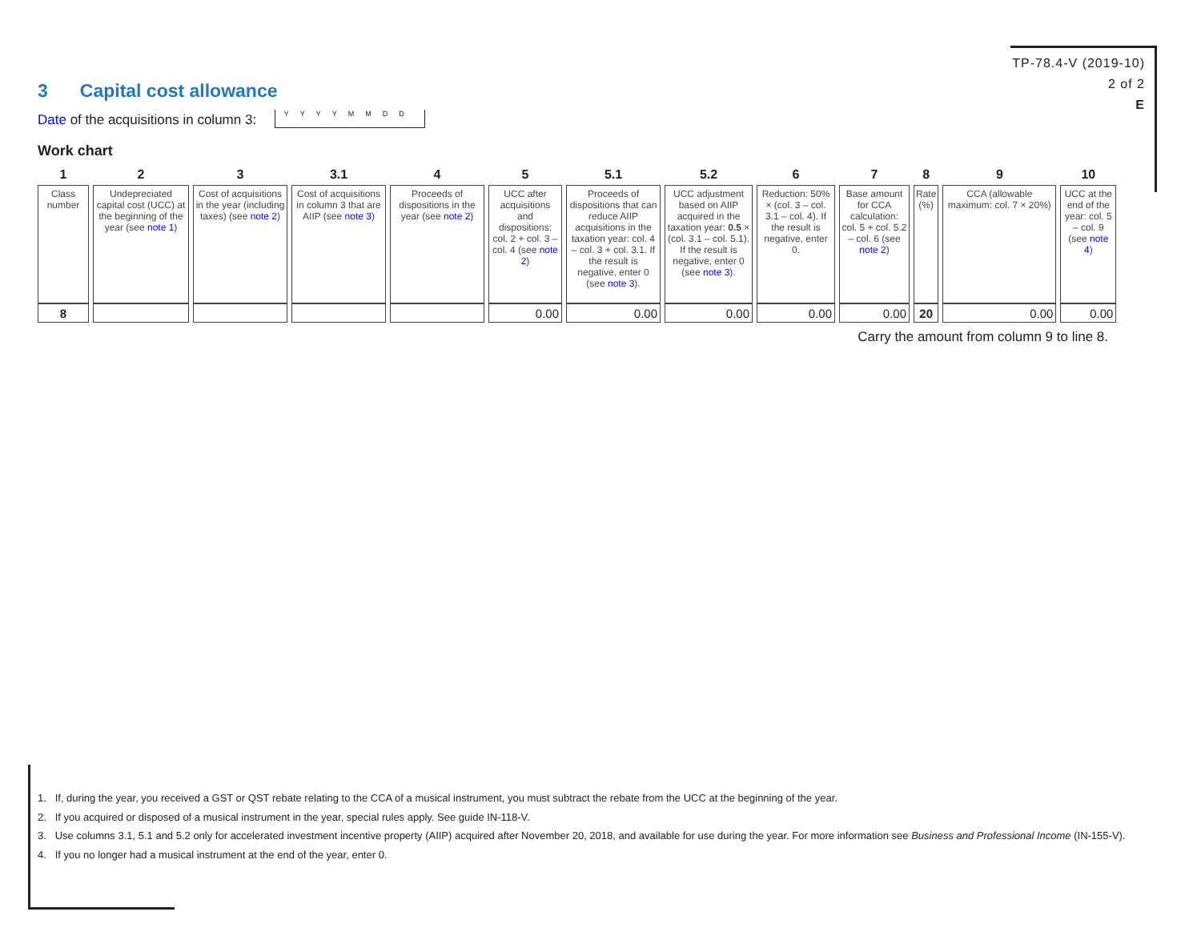TP-78.4-V (2019-10)
2 of 2
E
3 Capital cost allowance
Date of the acquisitions in column 3: YYYYMMDD
Work chart
| 1 | 2 | 3 | 3.1 | 4 | 5 | 5.1 | 5.2 | 6 | 7 | 8 | 9 | 10 |
| --- | --- | --- | --- | --- | --- | --- | --- | --- | --- | --- | --- | --- |
| Class number | Undepreciated capital cost (UCC) at the beginning of the year (see note 1 ) | Cost of acquisitions in the year (including taxes) (see note 2 ) | Cost of acquisitions in column 3 that are AIIP (see note 3 ) | Proceeds of dispositions in the year (see note 2 ) | UCC after acquisitions and dispositions: col. 2 + col. 3 – col. 4 (see note 2 ) | Proceeds of dispositions that can reduce AIIP acquisitions in the taxation year: col. 4 – col. 3 + col. 3.1. If the result is negative, enter 0 (see note 3 ). | UCC adjustment based on AIIP acquired in the taxation year: 0.5 × (col. 3.1 – col. 5.1). If the result is negative, enter 0 (see note 3 ). | Reduction: 50% × (col. 3 – col. 3.1 – col. 4). If the result is negative, enter 0. | Base amount for CCA calculation: col. 5 + col. 5.2 – col. 6 (see note 2 ) | Rate (%) | CCA (allowable maximum: col. 7 × 20%) | UCC at the end of the year: col. 5 – col. 9 (see note 4 ) |
| 8 | | | | | 0.00 | 0.00 | 0.00 | 0.00 | 0.00 | 20 | 0.00 | 0.00 |
Carry the amount from column 9 to line 8.
1. If, during the year, you received a GST or QST rebate relating to the CCA of a musical instrument, you must subtract the rebate from the UCC at the beginning of the year.
2. If you acquired or disposed of a musical instrument in the year, special rules apply. See guide IN-118-V.
3. Use columns 3.1, 5.1 and 5.2 only for accelerated investment incentive property (AIIP) acquired after November 20, 2018, and available for use during the year. For more information see Business and Professional Income (IN-155-V).
4. If you no longer had a musical instrument at the end of the year, enter 0.